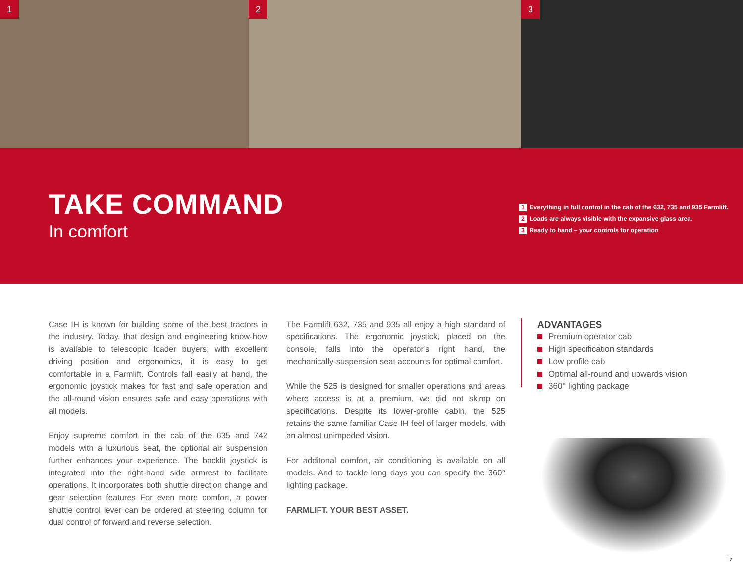1 2 3
TAKE COMMAND
In comfort
1 Everything in full control in the cab of the 632, 735 and 935 Farmlift.
2 Loads are always visible with the expansive glass area.
3 Ready to hand – your controls for operation
Case IH is known for building some of the best tractors in the industry. Today, that design and engineering know-how is available to telescopic loader buyers; with excellent driving position and ergonomics, it is easy to get comfortable in a Farmlift. Controls fall easily at hand, the ergonomic joystick makes for fast and safe operation and the all-round vision ensures safe and easy operations with all models.
Enjoy supreme comfort in the cab of the 635 and 742 models with a luxurious seat, the optional air suspension further enhances your experience. The backlit joystick is integrated into the right-hand side armrest to facilitate operations. It incorporates both shuttle direction change and gear selection features For even more comfort, a power shuttle control lever can be ordered at steering column for dual control of forward and reverse selection.
The Farmlift 632, 735 and 935 all enjoy a high standard of specifications. The ergonomic joystick, placed on the console, falls into the operator’s right hand, the mechanically-suspension seat accounts for optimal comfort.
While the 525 is designed for smaller operations and areas where access is at a premium, we did not skimp on specifications. Despite its lower-profile cabin, the 525 retains the same familiar Case IH feel of larger models, with an almost unimpeded vision.
For additonal comfort, air conditioning is available on all models. And to tackle long days you can specify the 360° lighting package.
FARMLIFT. YOUR BEST ASSET.
ADVANTAGES
Premium operator cab
High specification standards
Low profile cab
Optimal all-round and upwards vision
360° lighting package
7